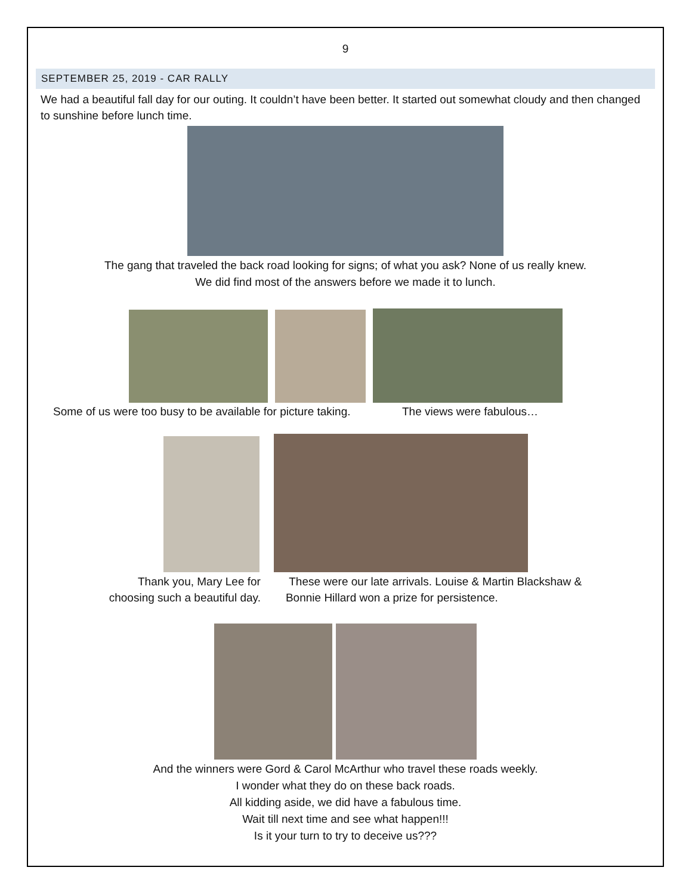9
SEPTEMBER 25, 2019 - CAR RALLY
We had a beautiful fall day for our outing. It couldn’t have been better. It started out somewhat cloudy and then changed to sunshine before lunch time.
The gang that traveled the back road looking for signs; of what you ask? None of us really knew.
We did find most of the answers before we made it to lunch.
Some of us were too busy to be available for picture taking. The views were fabulous…
Thank you, Mary Lee for
choosing such a beautiful day.
These were our late arrivals. Louise & Martin Blackshaw &
Bonnie Hillard won a prize for persistence.
And the winners were Gord & Carol McArthur who travel these roads weekly.
I wonder what they do on these back roads.
All kidding aside, we did have a fabulous time.
Wait till next time and see what happen!!!
Is it your turn to try to deceive us???